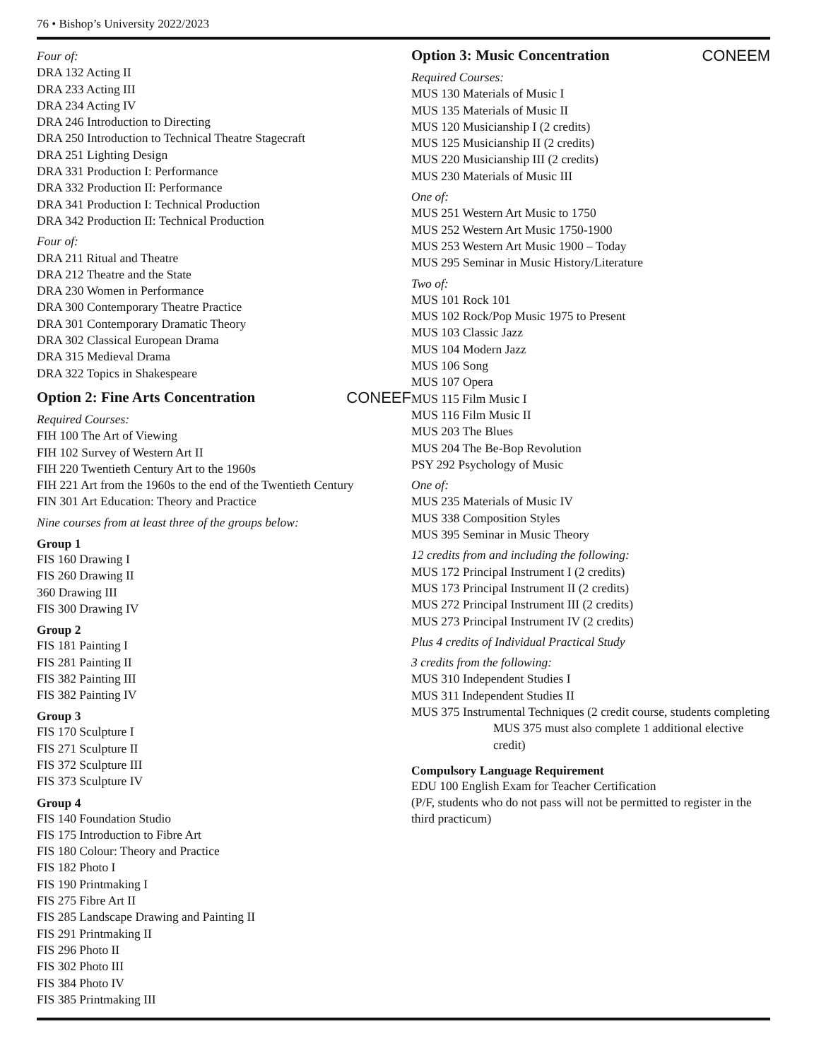76 • Bishop’s University 2022/2023
Four of:
DRA 132 Acting II
DRA 233 Acting III
DRA 234 Acting IV
DRA 246 Introduction to Directing
DRA 250 Introduction to Technical Theatre Stagecraft
DRA 251 Lighting Design
DRA 331 Production I: Performance
DRA 332 Production II: Performance
DRA 341 Production I: Technical Production
DRA 342 Production II: Technical Production
Four of:
DRA 211 Ritual and Theatre
DRA 212 Theatre and the State
DRA 230 Women in Performance
DRA 300 Contemporary Theatre Practice
DRA 301 Contemporary Dramatic Theory
DRA 302 Classical European Drama
DRA 315 Medieval Drama
DRA 322 Topics in Shakespeare
Option 2: Fine Arts Concentration CONEEF
Required Courses:
FIH 100 The Art of Viewing
FIH 102 Survey of Western Art II
FIH 220 Twentieth Century Art to the 1960s
FIH 221 Art from the 1960s to the end of the Twentieth Century
FIN 301 Art Education: Theory and Practice
Nine courses from at least three of the groups below:
Group 1
FIS 160 Drawing I
FIS 260 Drawing II
360 Drawing III
FIS 300 Drawing IV
Group 2
FIS 181 Painting I
FIS 281 Painting II
FIS 382 Painting III
FIS 382 Painting IV
Group 3
FIS 170 Sculpture I
FIS 271 Sculpture II
FIS 372 Sculpture III
FIS 373 Sculpture IV
Group 4
FIS 140 Foundation Studio
FIS 175 Introduction to Fibre Art
FIS 180 Colour: Theory and Practice
FIS 182 Photo I
FIS 190 Printmaking I
FIS 275 Fibre Art II
FIS 285 Landscape Drawing and Painting II
FIS 291 Printmaking II
FIS 296 Photo II
FIS 302 Photo III
FIS 384 Photo IV
FIS 385 Printmaking III
Option 3: Music Concentration CONEEM
Required Courses:
MUS 130 Materials of Music I
MUS 135 Materials of Music II
MUS 120 Musicianship I (2 credits)
MUS 125 Musicianship II (2 credits)
MUS 220 Musicianship III (2 credits)
MUS 230 Materials of Music III
One of:
MUS 251 Western Art Music to 1750
MUS 252 Western Art Music 1750-1900
MUS 253 Western Art Music 1900 – Today
MUS 295 Seminar in Music History/Literature
Two of:
MUS 101 Rock 101
MUS 102 Rock/Pop Music 1975 to Present
MUS 103 Classic Jazz
MUS 104 Modern Jazz
MUS 106 Song
MUS 107 Opera
MUS 115 Film Music I
MUS 116 Film Music II
MUS 203 The Blues
MUS 204 The Be-Bop Revolution
PSY 292 Psychology of Music
One of:
MUS 235 Materials of Music IV
MUS 338 Composition Styles
MUS 395 Seminar in Music Theory
12 credits from and including the following:
MUS 172 Principal Instrument I (2 credits)
MUS 173 Principal Instrument II (2 credits)
MUS 272 Principal Instrument III (2 credits)
MUS 273 Principal Instrument IV (2 credits)
Plus 4 credits of Individual Practical Study
3 credits from the following:
MUS 310 Independent Studies I
MUS 311 Independent Studies II
MUS 375 Instrumental Techniques (2 credit course, students completing MUS 375 must also complete 1 additional elective credit)
Compulsory Language Requirement
EDU 100 English Exam for Teacher Certification
(P/F, students who do not pass will not be permitted to register in the third practicum)